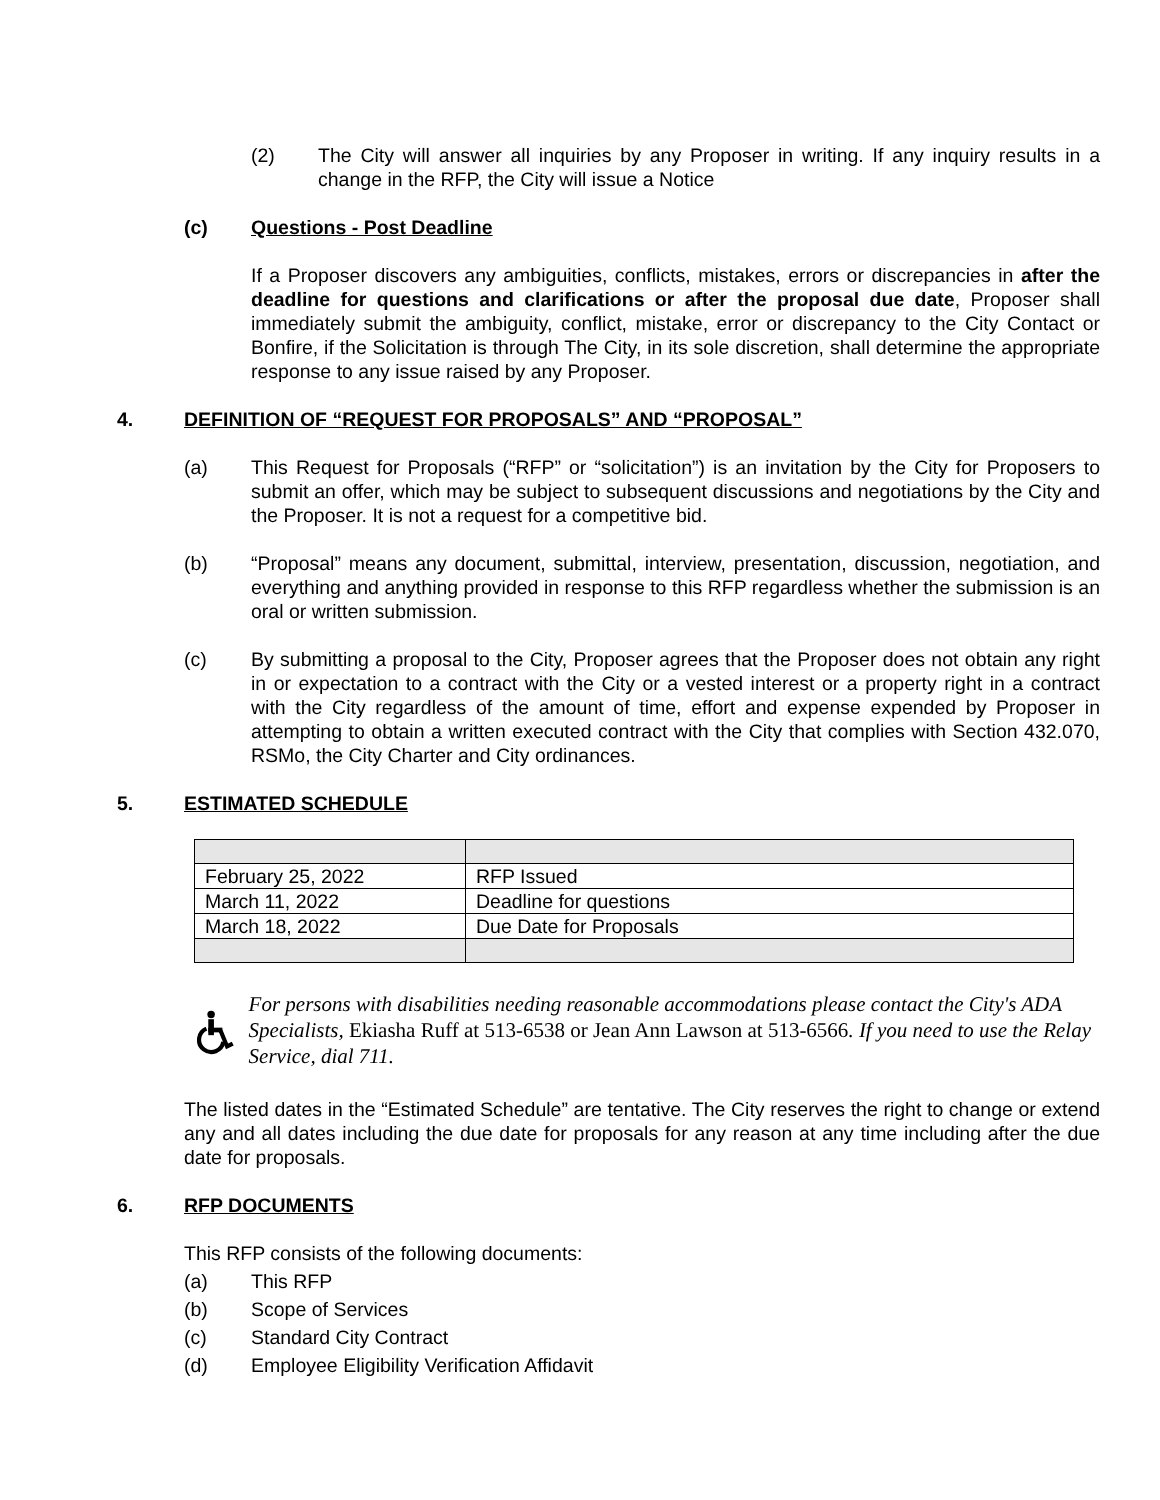(2) The City will answer all inquiries by any Proposer in writing. If any inquiry results in a change in the RFP, the City will issue a Notice
(c) Questions - Post Deadline
If a Proposer discovers any ambiguities, conflicts, mistakes, errors or discrepancies in after the deadline for questions and clarifications or after the proposal due date, Proposer shall immediately submit the ambiguity, conflict, mistake, error or discrepancy to the City Contact or Bonfire, if the Solicitation is through The City, in its sole discretion, shall determine the appropriate response to any issue raised by any Proposer.
4. DEFINITION OF “REQUEST FOR PROPOSALS” AND “PROPOSAL”
(a) This Request for Proposals (“RFP” or “solicitation”) is an invitation by the City for Proposers to submit an offer, which may be subject to subsequent discussions and negotiations by the City and the Proposer. It is not a request for a competitive bid.
(b) “Proposal” means any document, submittal, interview, presentation, discussion, negotiation, and everything and anything provided in response to this RFP regardless whether the submission is an oral or written submission.
(c) By submitting a proposal to the City, Proposer agrees that the Proposer does not obtain any right in or expectation to a contract with the City or a vested interest or a property right in a contract with the City regardless of the amount of time, effort and expense expended by Proposer in attempting to obtain a written executed contract with the City that complies with Section 432.070, RSMo, the City Charter and City ordinances.
5. ESTIMATED SCHEDULE
| February 25, 2022 | RFP Issued |
| March 11, 2022 | Deadline for questions |
| March 18, 2022 | Due Date for Proposals |
For persons with disabilities needing reasonable accommodations please contact the City's ADA Specialists, Ekiasha Ruff at 513-6538 or Jean Ann Lawson at 513-6566. If you need to use the Relay Service, dial 711.
The listed dates in the “Estimated Schedule” are tentative. The City reserves the right to change or extend any and all dates including the due date for proposals for any reason at any time including after the due date for proposals.
6. RFP DOCUMENTS
This RFP consists of the following documents:
(a) This RFP
(b) Scope of Services
(c) Standard City Contract
(d) Employee Eligibility Verification Affidavit